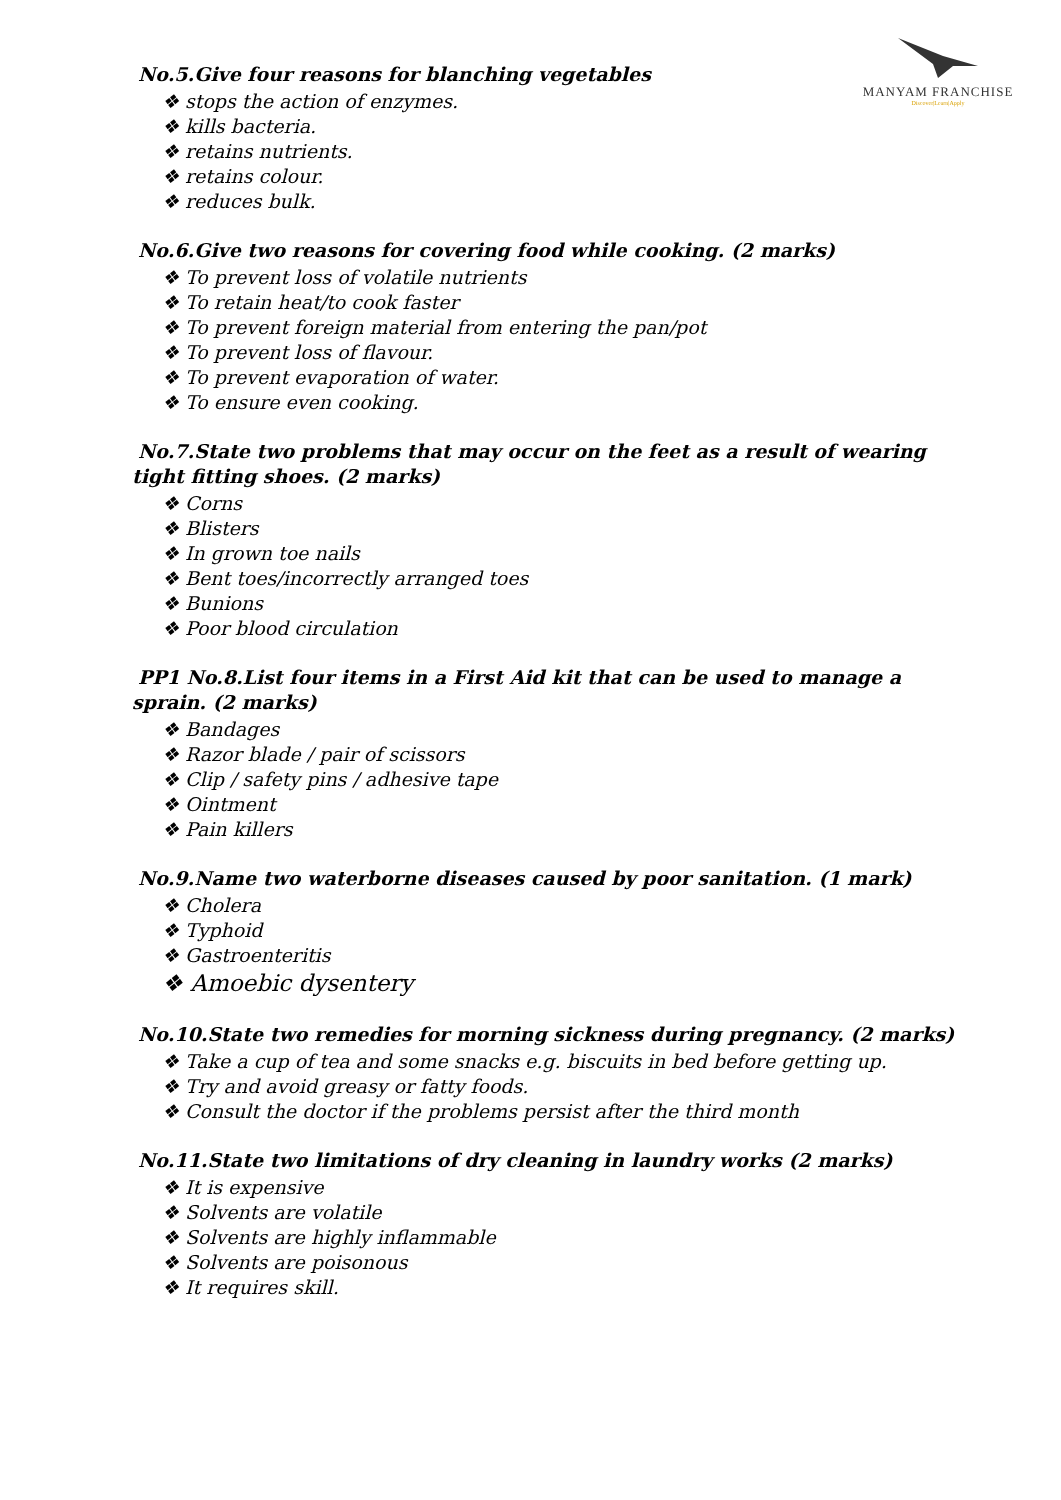MANYAM FRANCHISE
Discover|Learn|Apply
No.5.Give four reasons for blanching vegetables
❖ stops the action of enzymes.
❖ kills bacteria.
❖ retains nutrients.
❖ retains colour.
❖ reduces bulk.
No.6.Give two reasons for covering food while cooking. (2 marks)
❖ To prevent loss of volatile nutrients
❖ To retain heat/to cook faster
❖ To prevent foreign material from entering the pan/pot
❖ To prevent loss of flavour.
❖ To prevent evaporation of water.
❖ To ensure even cooking.
No.7.State two problems that may occur on the feet as a result of wearing tight fitting shoes. (2 marks)
❖ Corns
❖ Blisters
❖ In grown toe nails
❖ Bent toes/incorrectly arranged toes
❖ Bunions
❖ Poor blood circulation
PP1 No.8.List four items in a First Aid kit that can be used to manage a sprain. (2 marks)
❖ Bandages
❖ Razor blade / pair of scissors
❖ Clip / safety pins / adhesive tape
❖ Ointment
❖ Pain killers
No.9.Name two waterborne diseases caused by poor sanitation. (1 mark)
❖ Cholera
❖ Typhoid
❖ Gastroenteritis
❖ Amoebic dysentery
No.10.State two remedies for morning sickness during pregnancy. (2 marks)
❖ Take a cup of tea and some snacks e.g. biscuits in bed before getting up.
❖ Try and avoid greasy or fatty foods.
❖ Consult the doctor if the problems persist after the third month
No.11.State two limitations of dry cleaning in laundry works (2 marks)
❖ It is expensive
❖ Solvents are volatile
❖ Solvents are highly inflammable
❖ Solvents are poisonous
❖ It requires skill.